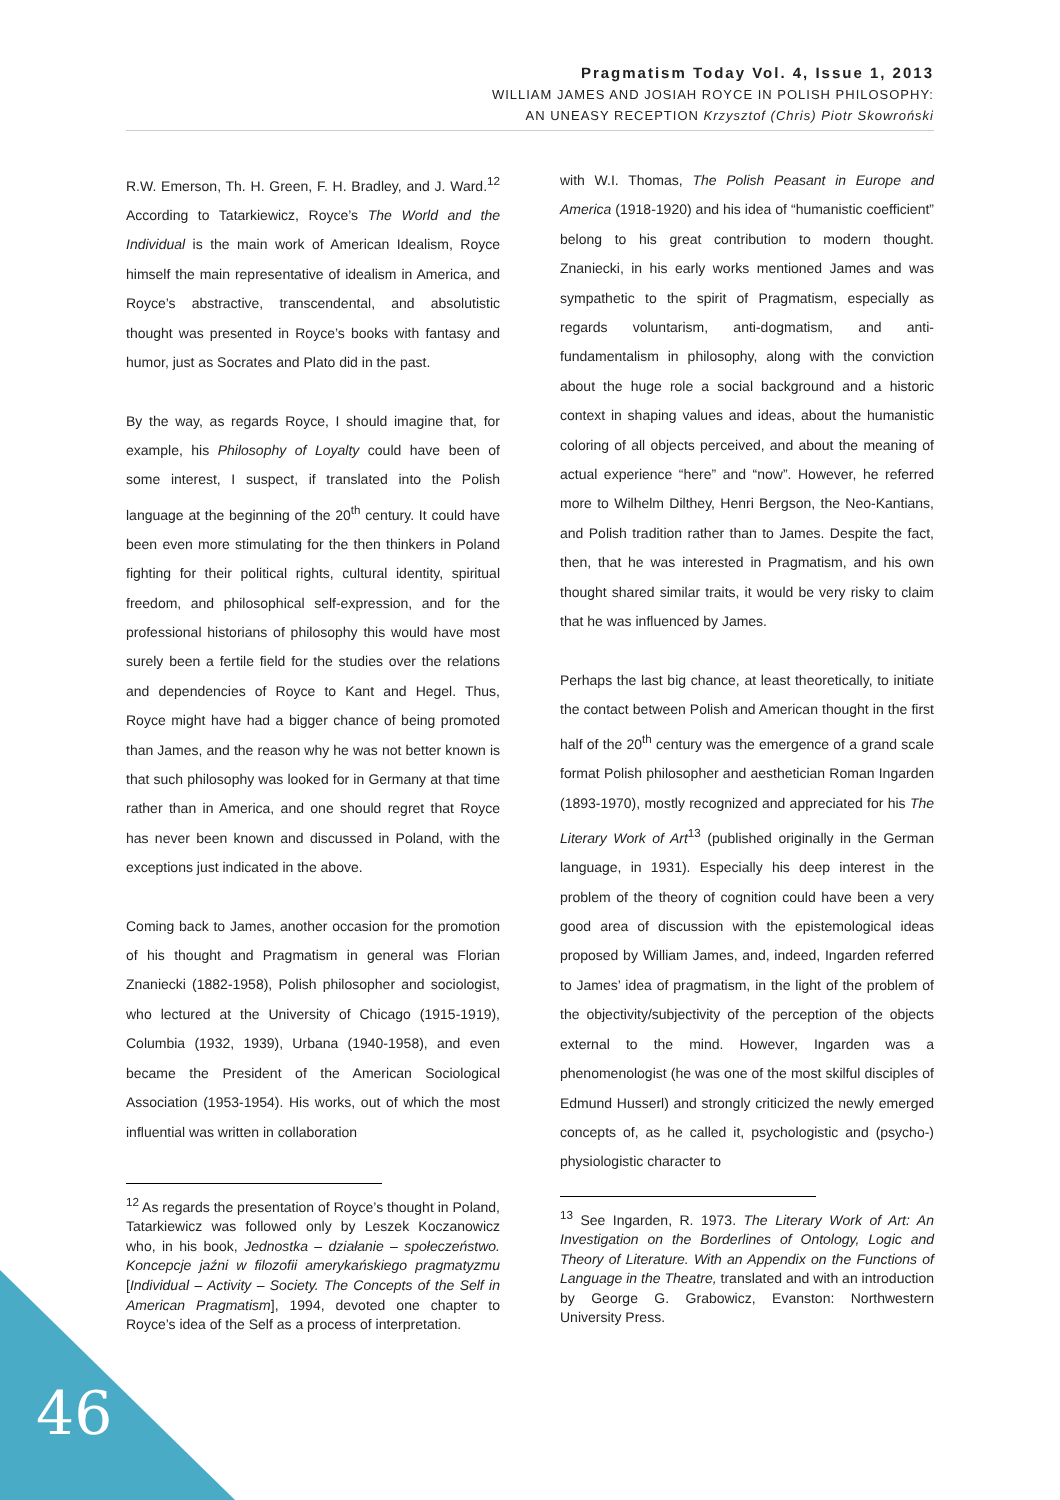Pragmatism Today Vol. 4, Issue 1, 2013
WILLIAM JAMES AND JOSIAH ROYCE IN POLISH PHILOSOPHY:
AN UNEASY RECEPTION Krzysztof (Chris) Piotr Skowroński
R.W. Emerson, Th. H. Green, F. H. Bradley, and J. Ward.<sup>12</sup> According to Tatarkiewicz, Royce’s The World and the Individual is the main work of American Idealism, Royce himself the main representative of idealism in America, and Royce’s abstractive, transcendental, and absolutistic thought was presented in Royce’s books with fantasy and humor, just as Socrates and Plato did in the past.
By the way, as regards Royce, I should imagine that, for example, his Philosophy of Loyalty could have been of some interest, I suspect, if translated into the Polish language at the beginning of the 20<sup>th</sup> century. It could have been even more stimulating for the then thinkers in Poland fighting for their political rights, cultural identity, spiritual freedom, and philosophical self-expression, and for the professional historians of philosophy this would have most surely been a fertile field for the studies over the relations and dependencies of Royce to Kant and Hegel. Thus, Royce might have had a bigger chance of being promoted than James, and the reason why he was not better known is that such philosophy was looked for in Germany at that time rather than in America, and one should regret that Royce has never been known and discussed in Poland, with the exceptions just indicated in the above.
Coming back to James, another occasion for the promotion of his thought and Pragmatism in general was Florian Znaniecki (1882-1958), Polish philosopher and sociologist, who lectured at the University of Chicago (1915-1919), Columbia (1932, 1939), Urbana (1940-1958), and even became the President of the American Sociological Association (1953-1954). His works, out of which the most influential was written in collaboration
<sup>12</sup> As regards the presentation of Royce’s thought in Poland, Tatarkiewicz was followed only by Leszek Koczanowicz who, in his book, Jednostka – działanie – społeczeństwo. Koncepcje jaźni w filozofii amerykańskiego pragmatyzmu [Individual – Activity – Society. The Concepts of the Self in American Pragmatism], 1994, devoted one chapter to Royce’s idea of the Self as a process of interpretation.
with W.I. Thomas, The Polish Peasant in Europe and America (1918-1920) and his idea of “humanistic coefficient” belong to his great contribution to modern thought. Znaniecki, in his early works mentioned James and was sympathetic to the spirit of Pragmatism, especially as regards voluntarism, anti-dogmatism, and anti-fundamentalism in philosophy, along with the conviction about the huge role a social background and a historic context in shaping values and ideas, about the humanistic coloring of all objects perceived, and about the meaning of actual experience “here” and “now”. However, he referred more to Wilhelm Dilthey, Henri Bergson, the Neo-Kantians, and Polish tradition rather than to James. Despite the fact, then, that he was interested in Pragmatism, and his own thought shared similar traits, it would be very risky to claim that he was influenced by James.
Perhaps the last big chance, at least theoretically, to initiate the contact between Polish and American thought in the first half of the 20<sup>th</sup> century was the emergence of a grand scale format Polish philosopher and aesthetician Roman Ingarden (1893-1970), mostly recognized and appreciated for his The Literary Work of Art<sup>13</sup> (published originally in the German language, in 1931). Especially his deep interest in the problem of the theory of cognition could have been a very good area of discussion with the epistemological ideas proposed by William James, and, indeed, Ingarden referred to James’ idea of pragmatism, in the light of the problem of the objectivity/subjectivity of the perception of the objects external to the mind. However, Ingarden was a phenomenologist (he was one of the most skilful disciples of Edmund Husserl) and strongly criticized the newly emerged concepts of, as he called it, psychologistic and (psycho-) physiologistic character to
<sup>13</sup> See Ingarden, R. 1973. The Literary Work of Art: An Investigation on the Borderlines of Ontology, Logic and Theory of Literature. With an Appendix on the Functions of Language in the Theatre, translated and with an introduction by George G. Grabowicz, Evanston: Northwestern University Press.
46